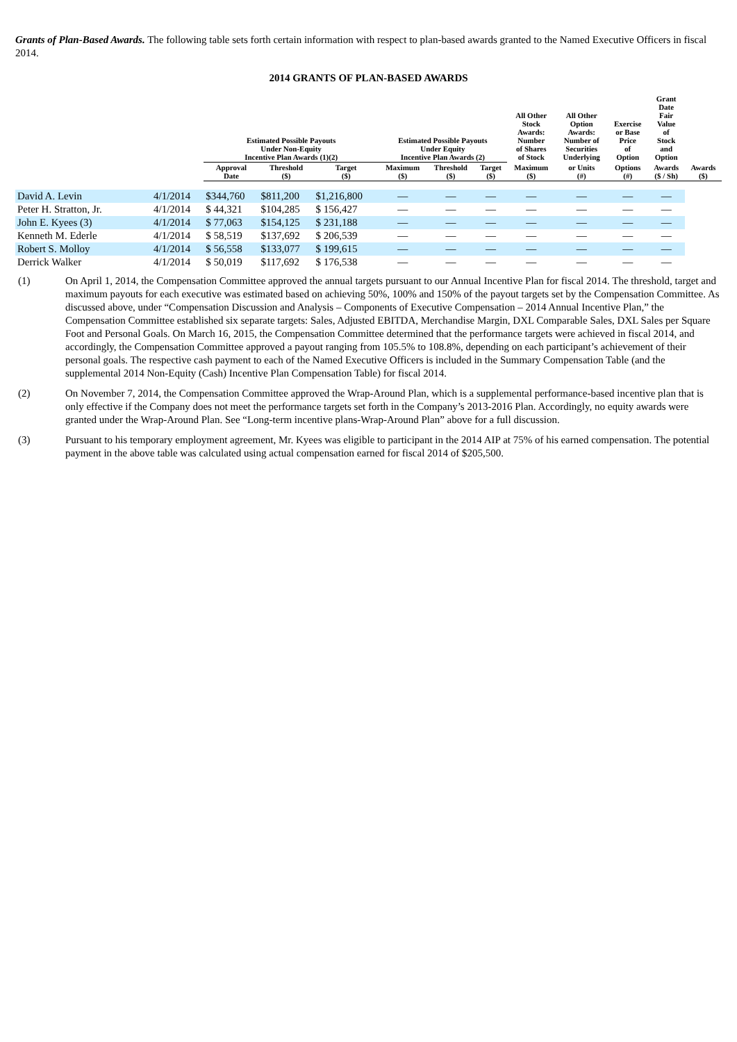Grants of Plan-Based Awards. The following table sets forth certain information with respect to plan-based awards granted to the Named Executive Officers in fiscal 2014.
2014 GRANTS OF PLAN-BASED AWARDS
| | | Estimated Possible Payouts Under Non-Equity Incentive Plan Awards (1)(2) | | | Estimated Possible Payouts Under Equity Incentive Plan Awards (2) | | | All Other Stock Awards: Number of Shares of Stock | All Other Option Awards: Number of Securities Underlying | Exercise or Base Price of Option | Grant Date Fair Value of Stock and Option | |
| --- | --- | --- | --- | --- | --- | --- | --- | --- | --- | --- | --- | --- |
| | | Approval Date | Threshold ($) | Target ($) | Maximum ($) | Threshold ($) | Target ($) | Maximum ($) | or Units (#) | Options (#) | Awards ($ / Sh) | Awards ($) |
| David A. Levin | 4/1/2014 | $344,760 | $811,200 | $1,216,800 | — | — | — | — | — | — | — | |
| Peter H. Stratton, Jr. | 4/1/2014 | $ 44,321 | $104,285 | $ 156,427 | — | — | — | — | — | — | — | |
| John E. Kyees (3) | 4/1/2014 | $ 77,063 | $154,125 | $ 231,188 | — | — | — | — | — | — | — | |
| Kenneth M. Ederle | 4/1/2014 | $ 58,519 | $137,692 | $ 206,539 | — | — | — | — | — | — | — | |
| Robert S. Molloy | 4/1/2014 | $ 56,558 | $133,077 | $ 199,615 | — | — | — | — | — | — | — | |
| Derrick Walker | 4/1/2014 | $ 50,019 | $117,692 | $ 176,538 | — | — | — | — | — | — | — | |
(1) On April 1, 2014, the Compensation Committee approved the annual targets pursuant to our Annual Incentive Plan for fiscal 2014. The threshold, target and maximum payouts for each executive was estimated based on achieving 50%, 100% and 150% of the payout targets set by the Compensation Committee. As discussed above, under “Compensation Discussion and Analysis – Components of Executive Compensation – 2014 Annual Incentive Plan,” the Compensation Committee established six separate targets: Sales, Adjusted EBITDA, Merchandise Margin, DXL Comparable Sales, DXL Sales per Square Foot and Personal Goals. On March 16, 2015, the Compensation Committee determined that the performance targets were achieved in fiscal 2014, and accordingly, the Compensation Committee approved a payout ranging from 105.5% to 108.8%, depending on each participant’s achievement of their personal goals. The respective cash payment to each of the Named Executive Officers is included in the Summary Compensation Table (and the supplemental 2014 Non-Equity (Cash) Incentive Plan Compensation Table) for fiscal 2014.
(2) On November 7, 2014, the Compensation Committee approved the Wrap-Around Plan, which is a supplemental performance-based incentive plan that is only effective if the Company does not meet the performance targets set forth in the Company’s 2013-2016 Plan. Accordingly, no equity awards were granted under the Wrap-Around Plan. See “Long-term incentive plans-Wrap-Around Plan” above for a full discussion.
(3) Pursuant to his temporary employment agreement, Mr. Kyees was eligible to participant in the 2014 AIP at 75% of his earned compensation. The potential payment in the above table was calculated using actual compensation earned for fiscal 2014 of $205,500.